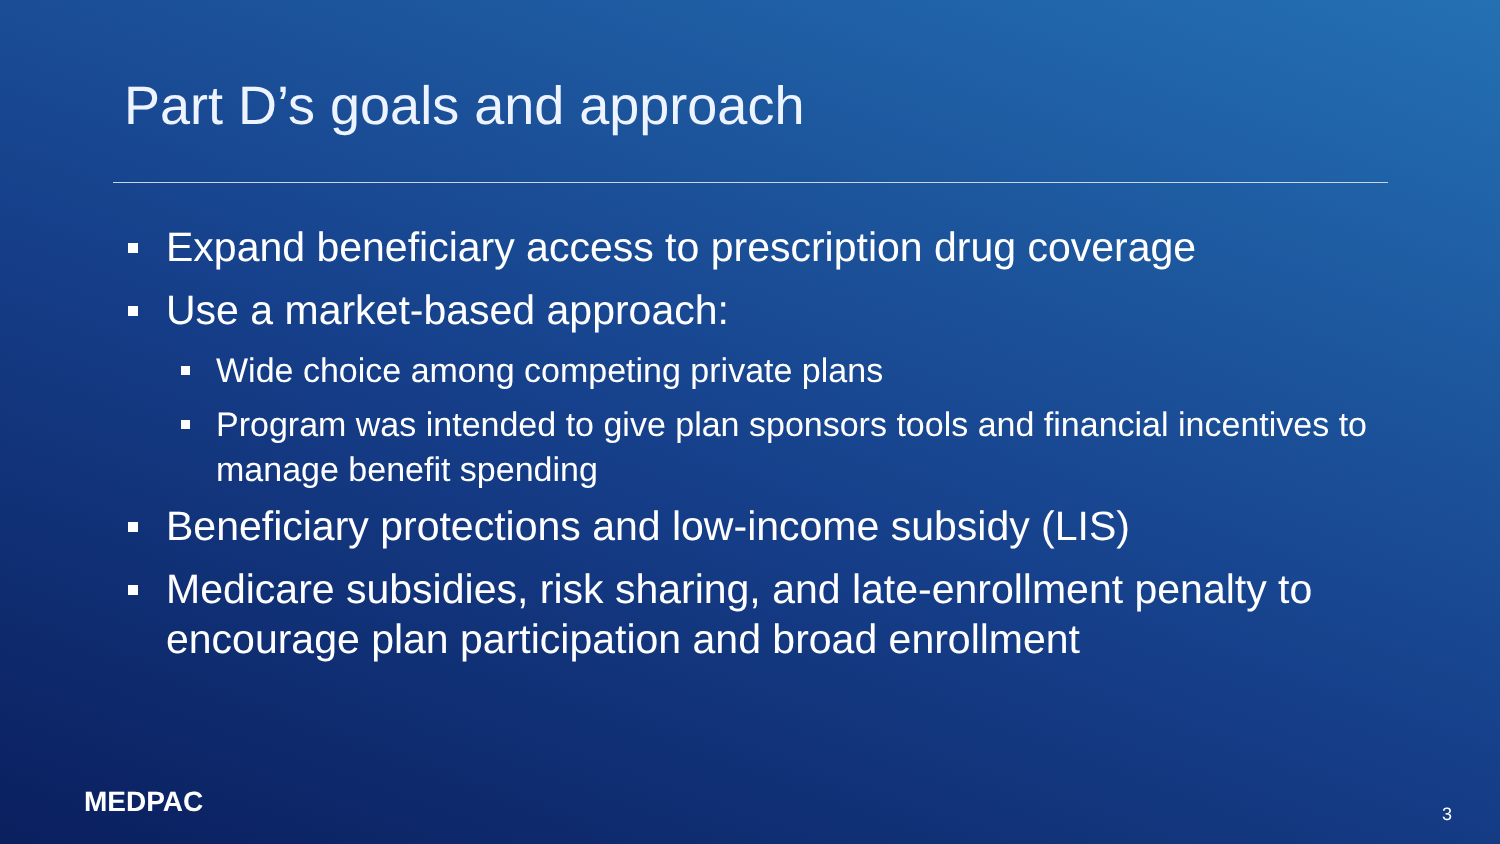Part D’s goals and approach
Expand beneficiary access to prescription drug coverage
Use a market-based approach:
Wide choice among competing private plans
Program was intended to give plan sponsors tools and financial incentives to manage benefit spending
Beneficiary protections and low-income subsidy (LIS)
Medicare subsidies, risk sharing, and late-enrollment penalty to encourage plan participation and broad enrollment
MEDPAC 3